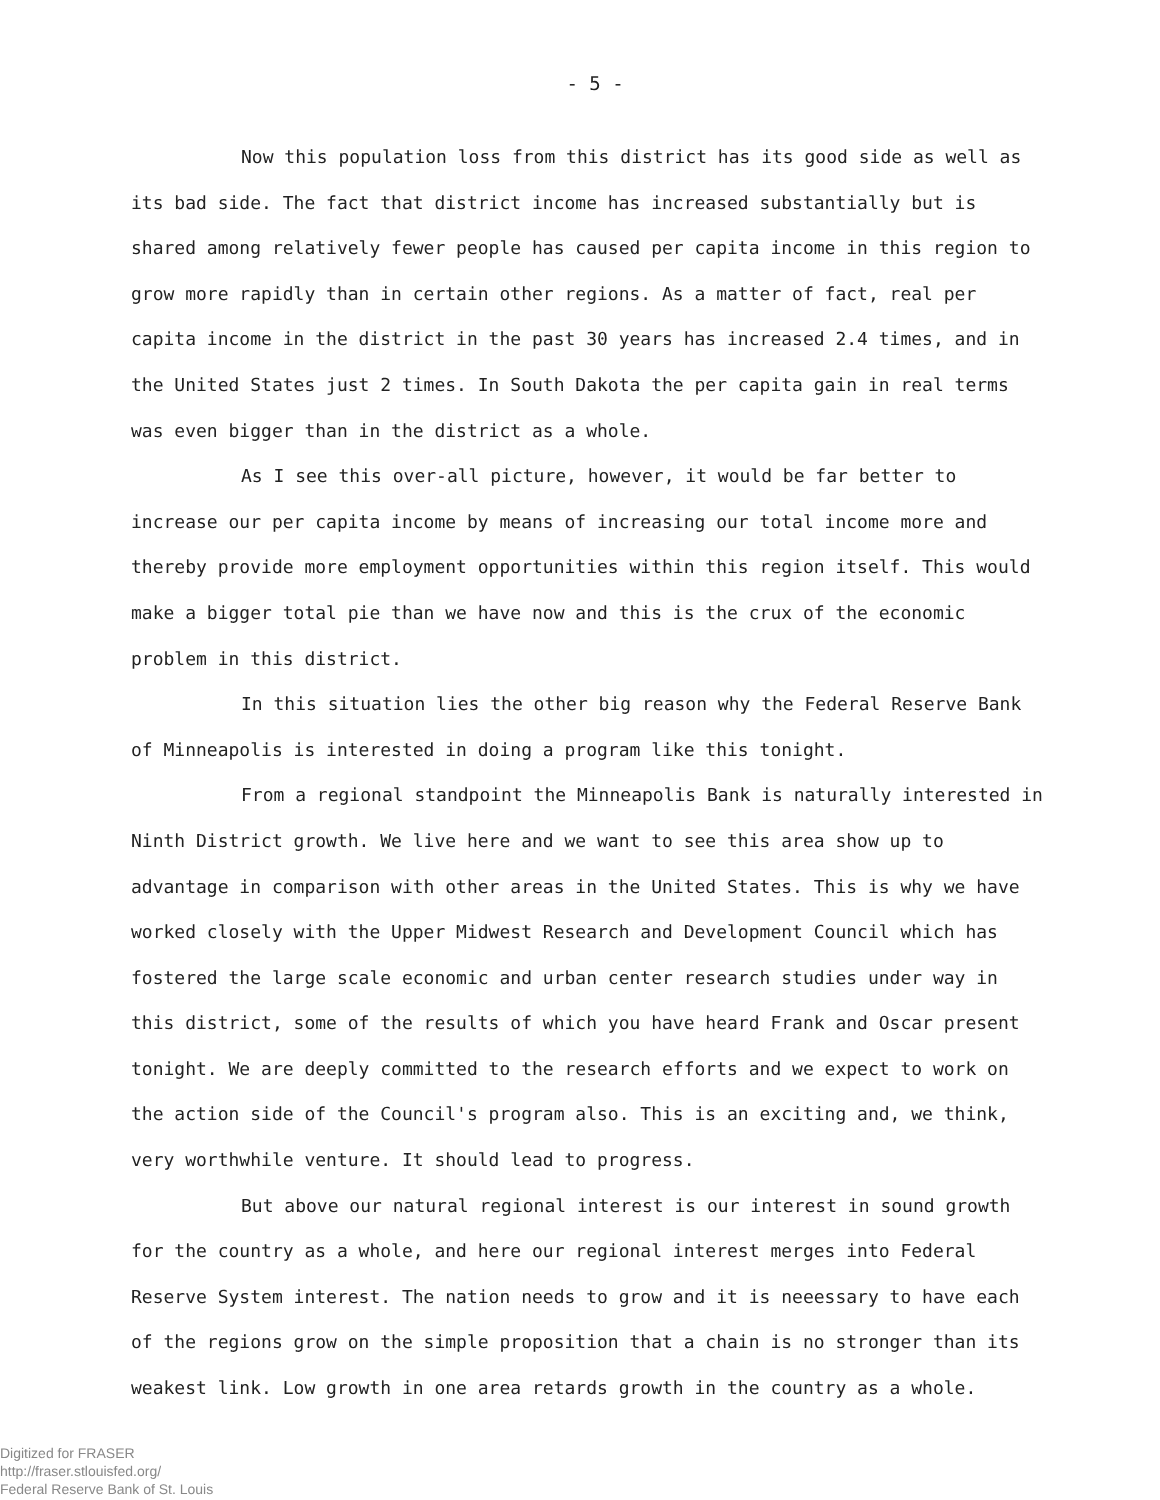- 5 -
Now this population loss from this district has its good side as well as its bad side. The fact that district income has increased substantially but is shared among relatively fewer people has caused per capita income in this region to grow more rapidly than in certain other regions. As a matter of fact, real per capita income in the district in the past 30 years has increased 2.4 times, and in the United States just 2 times. In South Dakota the per capita gain in real terms was even bigger than in the district as a whole.
As I see this over-all picture, however, it would be far better to increase our per capita income by means of increasing our total income more and thereby provide more employment opportunities within this region itself. This would make a bigger total pie than we have now and this is the crux of the economic problem in this district.
In this situation lies the other big reason why the Federal Reserve Bank of Minneapolis is interested in doing a program like this tonight.
From a regional standpoint the Minneapolis Bank is naturally interested in Ninth District growth. We live here and we want to see this area show up to advantage in comparison with other areas in the United States. This is why we have worked closely with the Upper Midwest Research and Development Council which has fostered the large scale economic and urban center research studies under way in this district, some of the results of which you have heard Frank and Oscar present tonight. We are deeply committed to the research efforts and we expect to work on the action side of the Council's program also. This is an exciting and, we think, very worthwhile venture. It should lead to progress.
But above our natural regional interest is our interest in sound growth for the country as a whole, and here our regional interest merges into Federal Reserve System interest. The nation needs to grow and it is neeessary to have each of the regions grow on the simple proposition that a chain is no stronger than its weakest link. Low growth in one area retards growth in the country as a whole.
Digitized for FRASER
http://fraser.stlouisfed.org/
Federal Reserve Bank of St. Louis